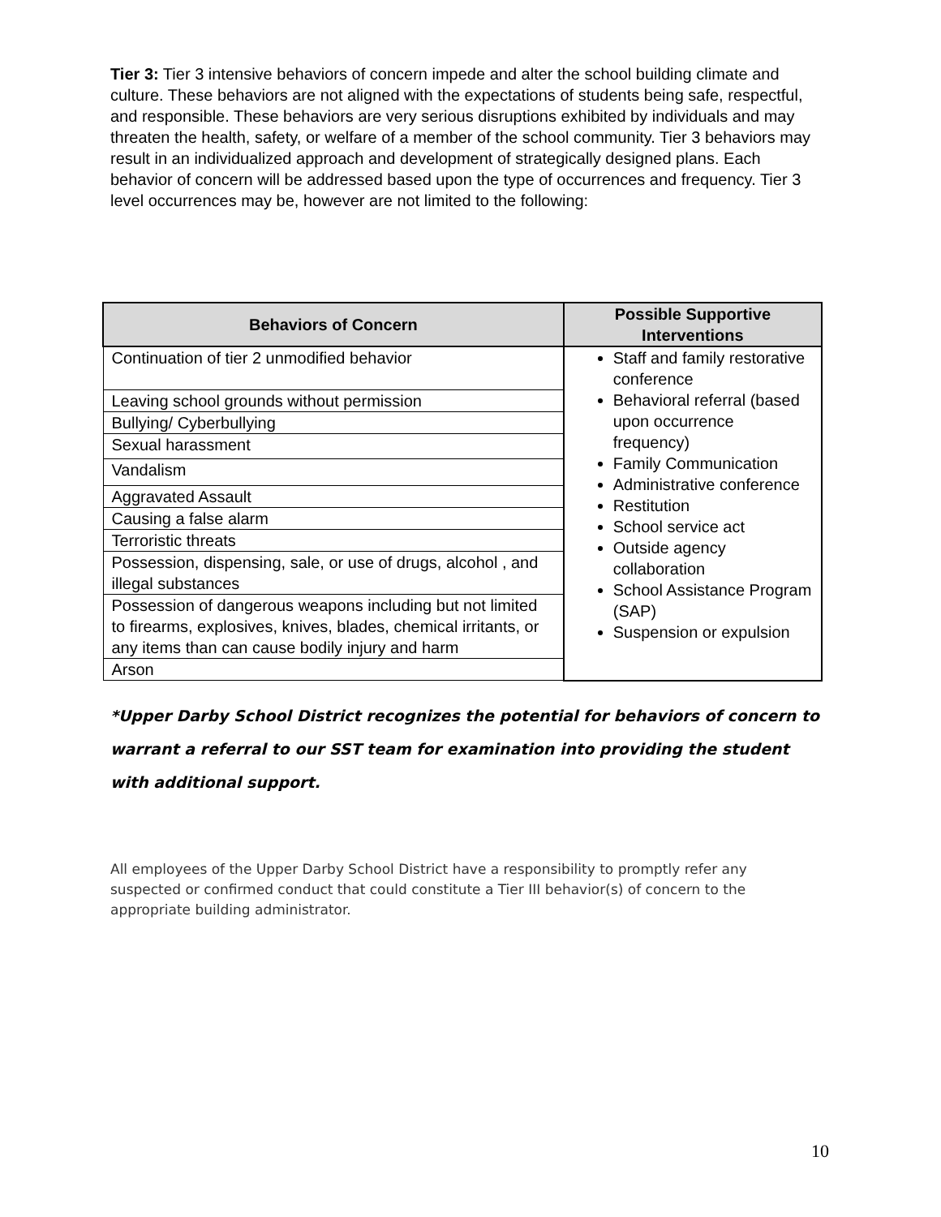Tier 3: Tier 3 intensive behaviors of concern impede and alter the school building climate and culture. These behaviors are not aligned with the expectations of students being safe, respectful, and responsible. These behaviors are very serious disruptions exhibited by individuals and may threaten the health, safety, or welfare of a member of the school community. Tier 3 behaviors may result in an individualized approach and development of strategically designed plans. Each behavior of concern will be addressed based upon the type of occurrences and frequency. Tier 3 level occurrences may be, however are not limited to the following:
| Behaviors of Concern | Possible Supportive Interventions |
| --- | --- |
| Continuation of tier 2 unmodified behavior | Staff and family restorative conference Behavioral referral (based upon occurrence frequency) Family Communication Administrative conference Restitution School service act Outside agency collaboration School Assistance Program (SAP) Suspension or expulsion |
| Leaving school grounds without permission | |
| Bullying/ Cyberbullying | |
| Sexual harassment | |
| Vandalism | |
| Aggravated Assault | |
| Causing a false alarm | |
| Terroristic threats | |
| Possession, dispensing, sale, or use of drugs, alcohol , and illegal substances | |
| Possession of dangerous weapons including but not limited to firearms, explosives, knives, blades, chemical irritants, or any items than can cause bodily injury and harm | |
| Arson | |
*Upper Darby School District recognizes the potential for behaviors of concern to warrant a referral to our SST team for examination into providing the student with additional support.
All employees of the Upper Darby School District have a responsibility to promptly refer any suspected or confirmed conduct that could constitute a Tier III behavior(s) of concern to the appropriate building administrator.
10